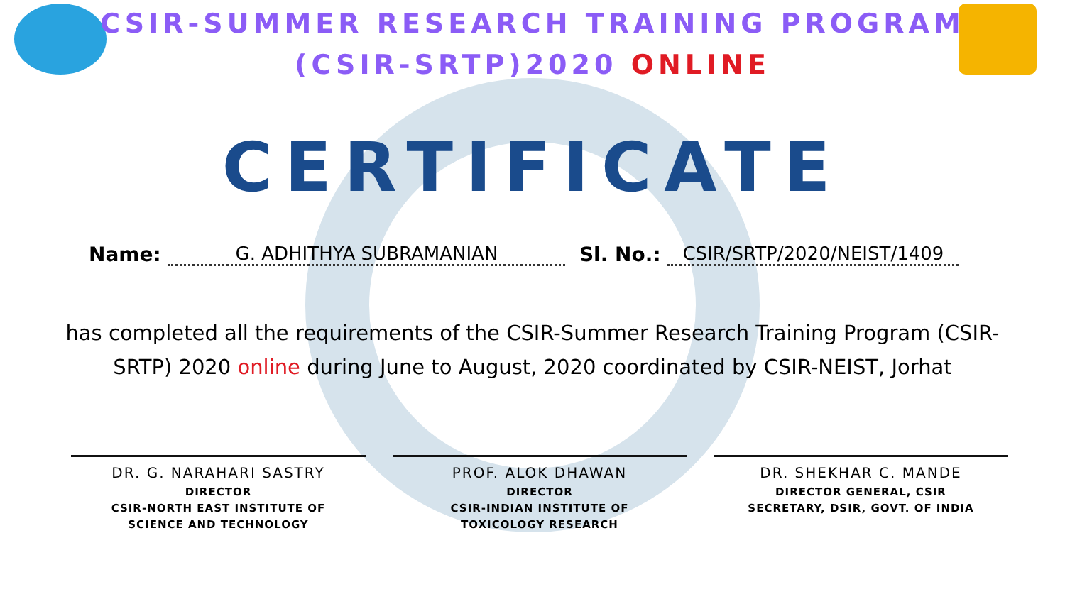CSIR-SUMMER RESEARCH TRAINING PROGRAM
(CSIR-SRTP)2020 ONLINE
CERTIFICATE
Name:
G. ADHITHYA SUBRAMANIAN
Sl. No.:
CSIR/SRTP/2020/NEIST/1409
has completed all the requirements of the CSIR-Summer Research Training Program (CSIR-SRTP) 2020 online during June to August, 2020 coordinated by CSIR-NEIST, Jorhat
DR. G. NARAHARI SASTRY
DIRECTOR
CSIR-NORTH EAST INSTITUTE OF
SCIENCE AND TECHNOLOGY
PROF. ALOK DHAWAN
DIRECTOR
CSIR-INDIAN INSTITUTE OF
TOXICOLOGY RESEARCH
DR. SHEKHAR C. MANDE
DIRECTOR GENERAL, CSIR
SECRETARY, DSIR, GOVT. OF INDIA